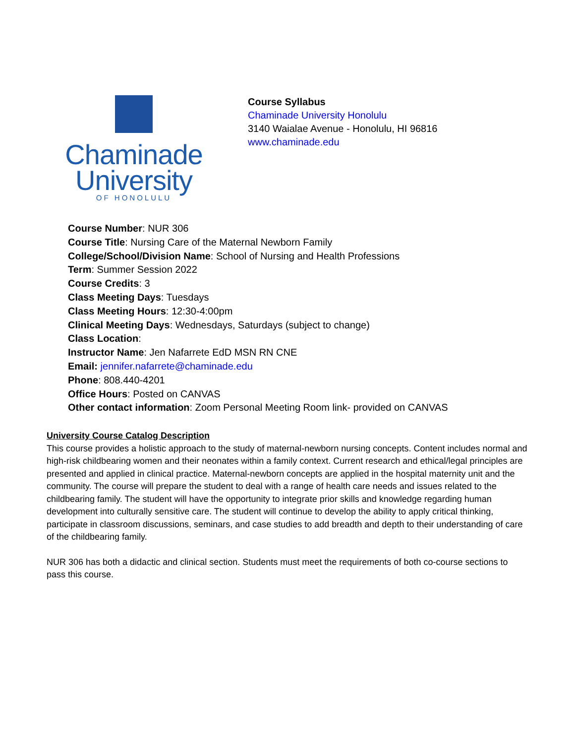Chaminade
University
OF HONOLULU
Course Syllabus
Chaminade University Honolulu
3140 Waialae Avenue - Honolulu, HI 96816
www.chaminade.edu
Course Number: NUR 306
Course Title: Nursing Care of the Maternal Newborn Family
College/School/Division Name: School of Nursing and Health Professions
Term: Summer Session 2022
Course Credits: 3
Class Meeting Days: Tuesdays
Class Meeting Hours: 12:30-4:00pm
Clinical Meeting Days: Wednesdays, Saturdays (subject to change)
Class Location:
Instructor Name: Jen Nafarrete EdD MSN RN CNE
Email: jennifer.nafarrete@chaminade.edu
Phone: 808.440-4201
Office Hours: Posted on CANVAS
Other contact information: Zoom Personal Meeting Room link- provided on CANVAS
University Course Catalog Description
This course provides a holistic approach to the study of maternal-newborn nursing concepts. Content includes normal and high-risk childbearing women and their neonates within a family context. Current research and ethical/legal principles are presented and applied in clinical practice. Maternal-newborn concepts are applied in the hospital maternity unit and the community. The course will prepare the student to deal with a range of health care needs and issues related to the childbearing family. The student will have the opportunity to integrate prior skills and knowledge regarding human development into culturally sensitive care. The student will continue to develop the ability to apply critical thinking, participate in classroom discussions, seminars, and case studies to add breadth and depth to their understanding of care of the childbearing family.
NUR 306 has both a didactic and clinical section. Students must meet the requirements of both co-course sections to pass this course.